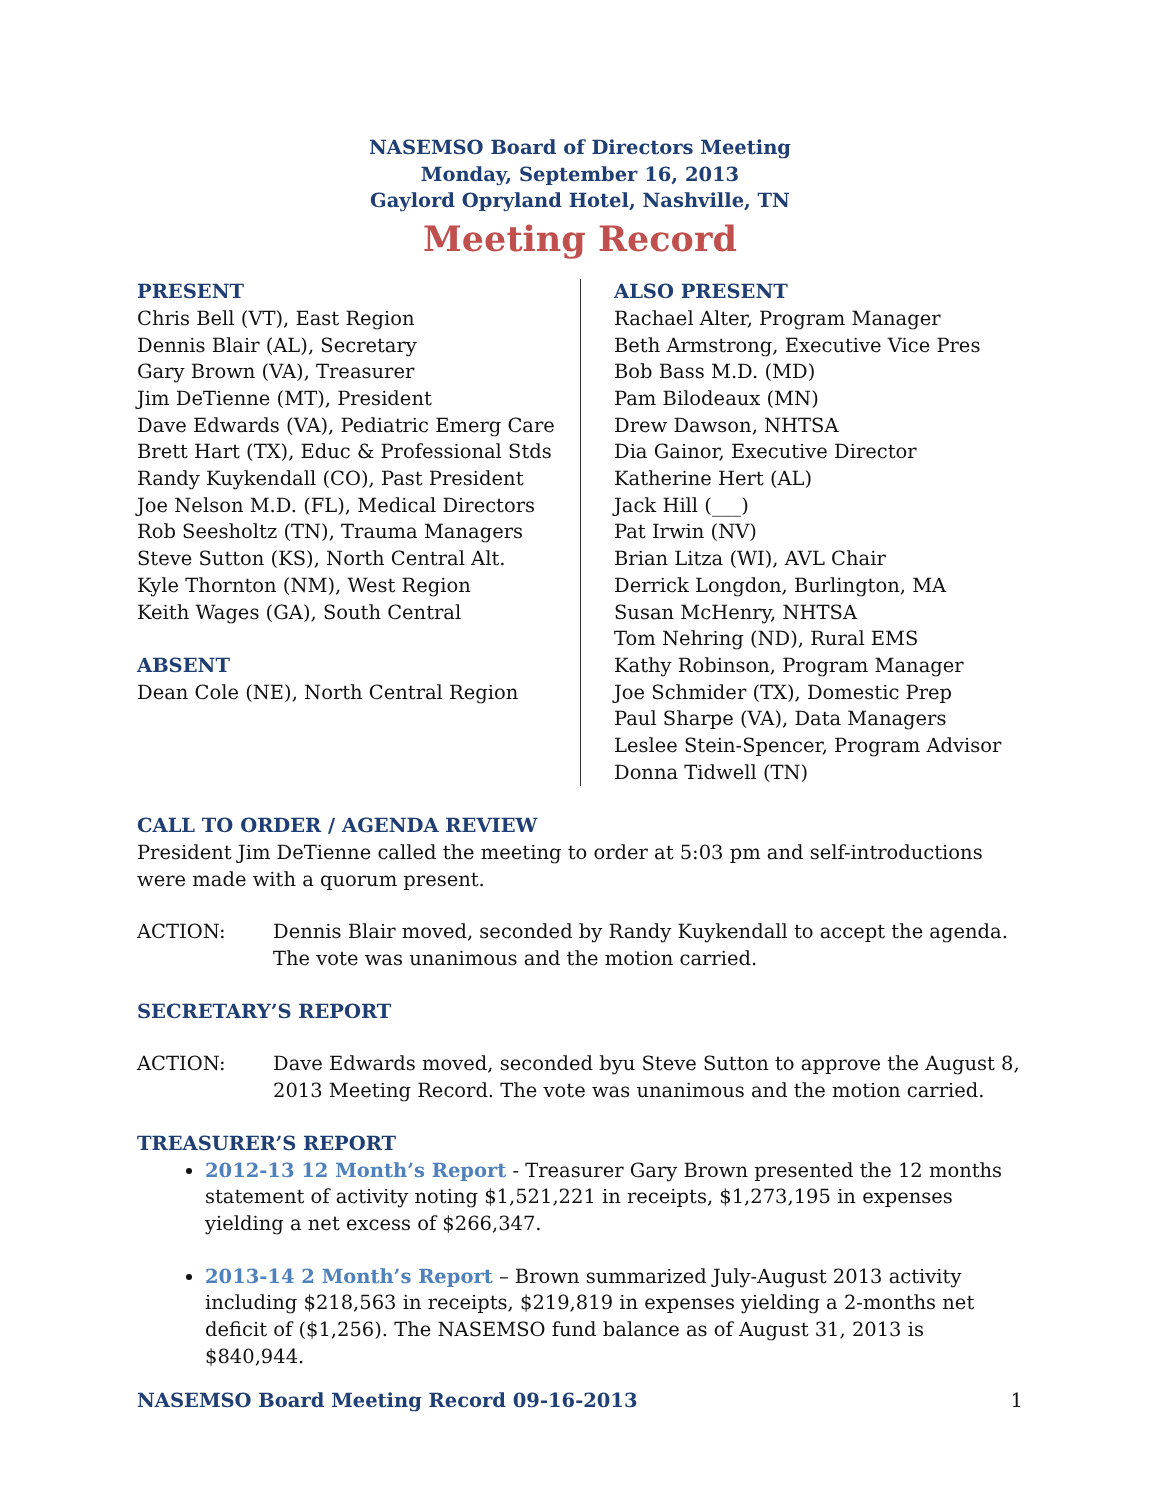NASEMSO Board of Directors Meeting
Monday, September 16, 2013
Gaylord Opryland Hotel, Nashville, TN
Meeting Record
PRESENT
Chris Bell (VT), East Region
Dennis Blair (AL), Secretary
Gary Brown (VA), Treasurer
Jim DeTienne (MT), President
Dave Edwards (VA), Pediatric Emerg Care
Brett Hart (TX), Educ & Professional Stds
Randy Kuykendall (CO), Past President
Joe Nelson M.D. (FL), Medical Directors
Rob Seesholtz (TN), Trauma Managers
Steve Sutton (KS), North Central Alt.
Kyle Thornton (NM), West Region
Keith Wages (GA), South Central
ABSENT
Dean Cole (NE), North Central Region
ALSO PRESENT
Rachael Alter, Program Manager
Beth Armstrong, Executive Vice Pres
Bob Bass M.D. (MD)
Pam Bilodeaux (MN)
Drew Dawson, NHTSA
Dia Gainor, Executive Director
Katherine Hert (AL)
Jack Hill (___)
Pat Irwin (NV)
Brian Litza (WI), AVL Chair
Derrick Longdon, Burlington, MA
Susan McHenry, NHTSA
Tom Nehring (ND), Rural EMS
Kathy Robinson, Program Manager
Joe Schmider (TX), Domestic Prep
Paul Sharpe (VA), Data Managers
Leslee Stein-Spencer, Program Advisor
Donna Tidwell (TN)
CALL TO ORDER / AGENDA REVIEW
President Jim DeTienne called the meeting to order at 5:03 pm and self-introductions were made with a quorum present.
ACTION: Dennis Blair moved, seconded by Randy Kuykendall to accept the agenda. The vote was unanimous and the motion carried.
SECRETARY’S REPORT
ACTION: Dave Edwards moved, seconded byu Steve Sutton to approve the August 8, 2013 Meeting Record. The vote was unanimous and the motion carried.
TREASURER’S REPORT
2012-13 12 Month’s Report - Treasurer Gary Brown presented the 12 months statement of activity noting $1,521,221 in receipts, $1,273,195 in expenses yielding a net excess of $266,347.
2013-14 2 Month’s Report – Brown summarized July-August 2013 activity including $218,563 in receipts, $219,819 in expenses yielding a 2-months net deficit of ($1,256). The NASEMSO fund balance as of August 31, 2013 is $840,944.
NASEMSO Board Meeting Record 09-16-2013 1